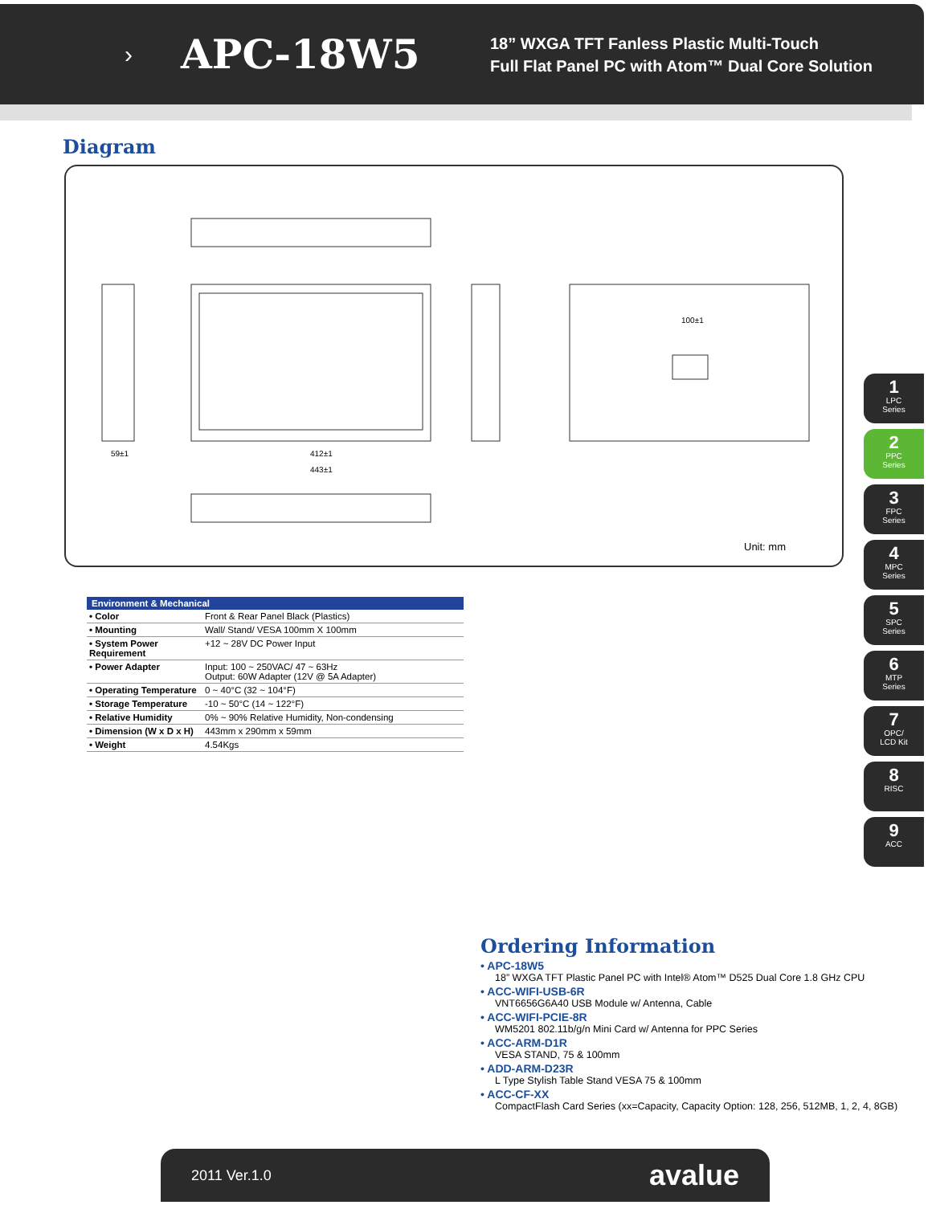›
APC-18W5
18” WXGA TFT Fanless Plastic Multi-Touch
Full Flat Panel PC with Atom™ Dual Core Solution
Diagram
412±1
443±1
59±1
100±1
Unit: mm
| Environment & Mechanical | |
| --- | --- |
| • Color | Front & Rear Panel Black (Plastics) |
| • Mounting | Wall/ Stand/ VESA 100mm X 100mm |
| • System Power Requirement | +12 ~ 28V DC Power Input |
| • Power Adapter | Input: 100 ~ 250VAC/ 47 ~ 63Hz Output: 60W Adapter (12V @ 5A Adapter) |
| • Operating Temperature | 0 ~ 40°C (32 ~ 104°F) |
| • Storage Temperature | -10 ~ 50°C (14 ~ 122°F) |
| • Relative Humidity | 0% ~ 90% Relative Humidity, Non-condensing |
| • Dimension (W x D x H) | 443mm x 290mm x 59mm |
| • Weight | 4.54Kgs |
1
LPC
Series
2
PPC
Series
3
FPC
Series
4
MPC
Series
5
SPC
Series
6
MTP
Series
7
OPC/
LCD Kit
8
RISC
9
ACC
Ordering Information
• APC-18W5
18” WXGA TFT Plastic Panel PC with Intel® Atom™ D525 Dual Core 1.8 GHz CPU
• ACC-WIFI-USB-6R
VNT6656G6A40 USB Module w/ Antenna, Cable
• ACC-WIFI-PCIE-8R
WM5201 802.11b/g/n Mini Card w/ Antenna for PPC Series
• ACC-ARM-D1R
VESA STAND, 75 & 100mm
• ADD-ARM-D23R
L Type Stylish Table Stand VESA 75 & 100mm
• ACC-CF-XX
CompactFlash Card Series (xx=Capacity, Capacity Option: 128, 256, 512MB, 1, 2, 4, 8GB)
2011 Ver.1.0 avalue